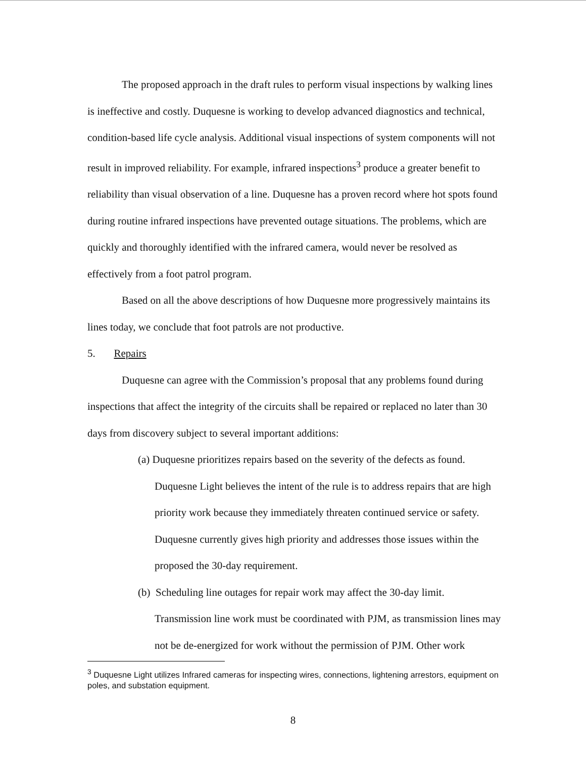The proposed approach in the draft rules to perform visual inspections by walking lines is ineffective and costly. Duquesne is working to develop advanced diagnostics and technical, condition-based life cycle analysis. Additional visual inspections of system components will not result in improved reliability. For example, infrared inspections<sup>3</sup> produce a greater benefit to reliability than visual observation of a line. Duquesne has a proven record where hot spots found during routine infrared inspections have prevented outage situations. The problems, which are quickly and thoroughly identified with the infrared camera, would never be resolved as effectively from a foot patrol program.
Based on all the above descriptions of how Duquesne more progressively maintains its lines today, we conclude that foot patrols are not productive.
5. Repairs
Duquesne can agree with the Commission’s proposal that any problems found during inspections that affect the integrity of the circuits shall be repaired or replaced no later than 30 days from discovery subject to several important additions:
(a) Duquesne prioritizes repairs based on the severity of the defects as found. Duquesne Light believes the intent of the rule is to address repairs that are high priority work because they immediately threaten continued service or safety. Duquesne currently gives high priority and addresses those issues within the proposed the 30-day requirement.
(b) Scheduling line outages for repair work may affect the 30-day limit. Transmission line work must be coordinated with PJM, as transmission lines may not be de-energized for work without the permission of PJM. Other work
<sup>3</sup> Duquesne Light utilizes Infrared cameras for inspecting wires, connections, lightening arrestors, equipment on poles, and substation equipment.
8